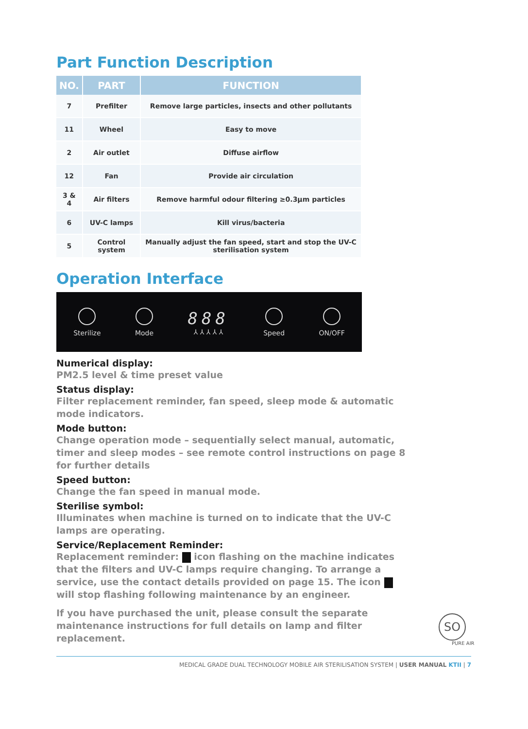Part Function Description
| NO. | PART | FUNCTION |
| --- | --- | --- |
| 7 | Prefilter | Remove large particles, insects and other pollutants |
| 11 | Wheel | Easy to move |
| 2 | Air outlet | Diffuse airflow |
| 12 | Fan | Provide air circulation |
| 3 & 4 | Air filters | Remove harmful odour filtering ≥0.3μm particles |
| 6 | UV-C lamps | Kill virus/bacteria |
| 5 | Control system | Manually adjust the fan speed, start and stop the UV-C sterilisation system |
Operation Interface
Sterilize Mode
888
⅄ ⅄ ⅄ ⅄ ⅄
Speed ON/OFF
Numerical display:
PM2.5 level & time preset value
Status display:
Filter replacement reminder, fan speed, sleep mode & automatic mode indicators.
Mode button:
Change operation mode – sequentially select manual, automatic, timer and sleep modes – see remote control instructions on page 8 for further details
Speed button:
Change the fan speed in manual mode.
Sterilise symbol:
Illuminates when machine is turned on to indicate that the UV-C lamps are operating.
Service/Replacement Reminder:
Replacement reminder: icon flashing on the machine indicates that the filters and UV-C lamps require changing. To arrange a service, use the contact details provided on page 15. The icon will stop flashing following maintenance by an engineer.
If you have purchased the unit, please consult the separate maintenance instructions for full details on lamp and filter replacement.
SO
PURE AIR
MEDICAL GRADE DUAL TECHNOLOGY MOBILE AIR STERILISATION SYSTEM | USER MANUAL KTII | 7